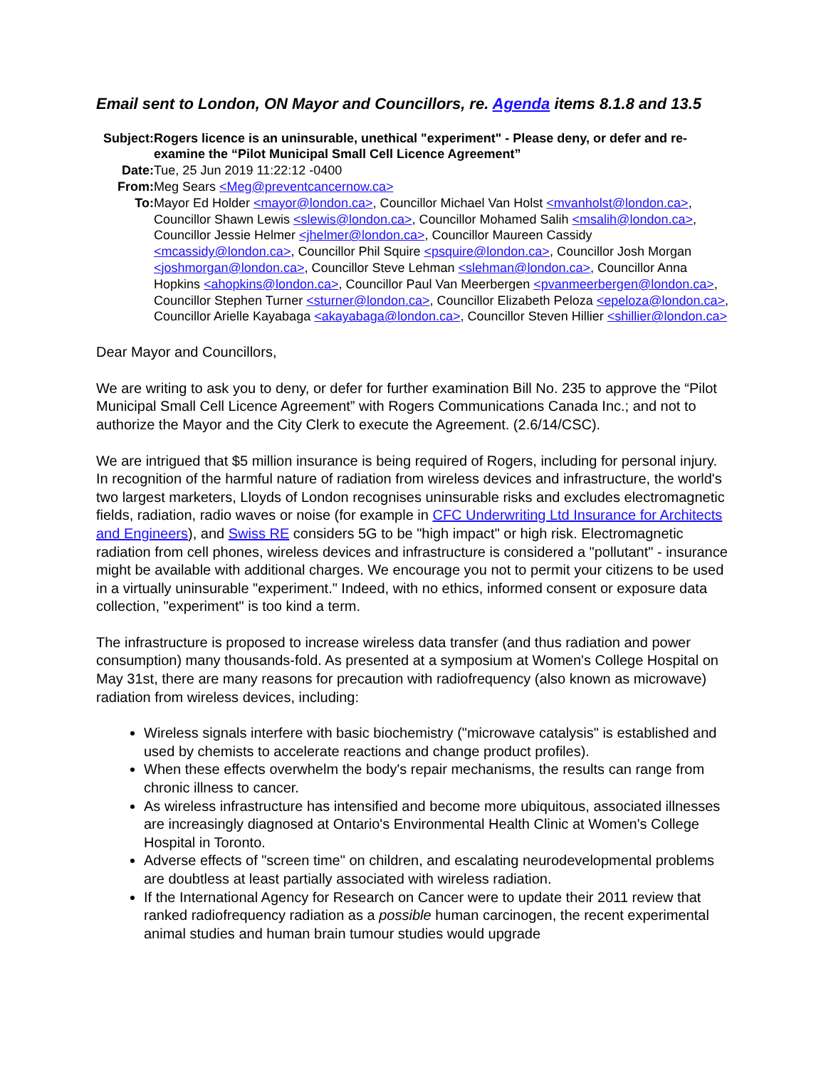Email sent to London, ON Mayor and Councillors, re. Agenda items 8.1.8 and 13.5
| Subject: | Rogers licence is an uninsurable, unethical "experiment" - Please deny, or defer and re-examine the “Pilot Municipal Small Cell Licence Agreement” |
| Date: | Tue, 25 Jun 2019 11:22:12 -0400 |
| From: | Meg Sears <Meg@preventcancernow.ca> |
| To: | Mayor Ed Holder <mayor@london.ca> , Councillor Michael Van Holst <mvanholst@london.ca> , Councillor Shawn Lewis <slewis@london.ca> , Councillor Mohamed Salih <msalih@london.ca> , Councillor Jessie Helmer <jhelmer@london.ca> , Councillor Maureen Cassidy <mcassidy@london.ca> , Councillor Phil Squire <psquire@london.ca> , Councillor Josh Morgan <joshmorgan@london.ca> , Councillor Steve Lehman <slehman@london.ca> , Councillor Anna Hopkins <ahopkins@london.ca> , Councillor Paul Van Meerbergen <pvanmeerbergen@london.ca> , Councillor Stephen Turner <sturner@london.ca> , Councillor Elizabeth Peloza <epeloza@london.ca> , Councillor Arielle Kayabaga <akayabaga@london.ca> , Councillor Steven Hillier <shillier@london.ca> |
Dear Mayor and Councillors,
We are writing to ask you to deny, or defer for further examination Bill No. 235 to approve the “Pilot Municipal Small Cell Licence Agreement” with Rogers Communications Canada Inc.; and not to authorize the Mayor and the City Clerk to execute the Agreement. (2.6/14/CSC).
We are intrigued that $5 million insurance is being required of Rogers, including for personal injury. In recognition of the harmful nature of radiation from wireless devices and infrastructure, the world's two largest marketers, Lloyds of London recognises uninsurable risks and excludes electromagnetic fields, radiation, radio waves or noise (for example in CFC Underwriting Ltd Insurance for Architects and Engineers), and Swiss RE considers 5G to be "high impact" or high risk. Electromagnetic radiation from cell phones, wireless devices and infrastructure is considered a "pollutant" - insurance might be available with additional charges. We encourage you not to permit your citizens to be used in a virtually uninsurable "experiment." Indeed, with no ethics, informed consent or exposure data collection, "experiment" is too kind a term.
The infrastructure is proposed to increase wireless data transfer (and thus radiation and power consumption) many thousands-fold. As presented at a symposium at Women's College Hospital on May 31st, there are many reasons for precaution with radiofrequency (also known as microwave) radiation from wireless devices, including:
Wireless signals interfere with basic biochemistry ("microwave catalysis" is established and used by chemists to accelerate reactions and change product profiles).
When these effects overwhelm the body's repair mechanisms, the results can range from chronic illness to cancer.
As wireless infrastructure has intensified and become more ubiquitous, associated illnesses are increasingly diagnosed at Ontario's Environmental Health Clinic at Women's College Hospital in Toronto.
Adverse effects of "screen time" on children, and escalating neurodevelopmental problems are doubtless at least partially associated with wireless radiation.
If the International Agency for Research on Cancer were to update their 2011 review that ranked radiofrequency radiation as a possible human carcinogen, the recent experimental animal studies and human brain tumour studies would upgrade